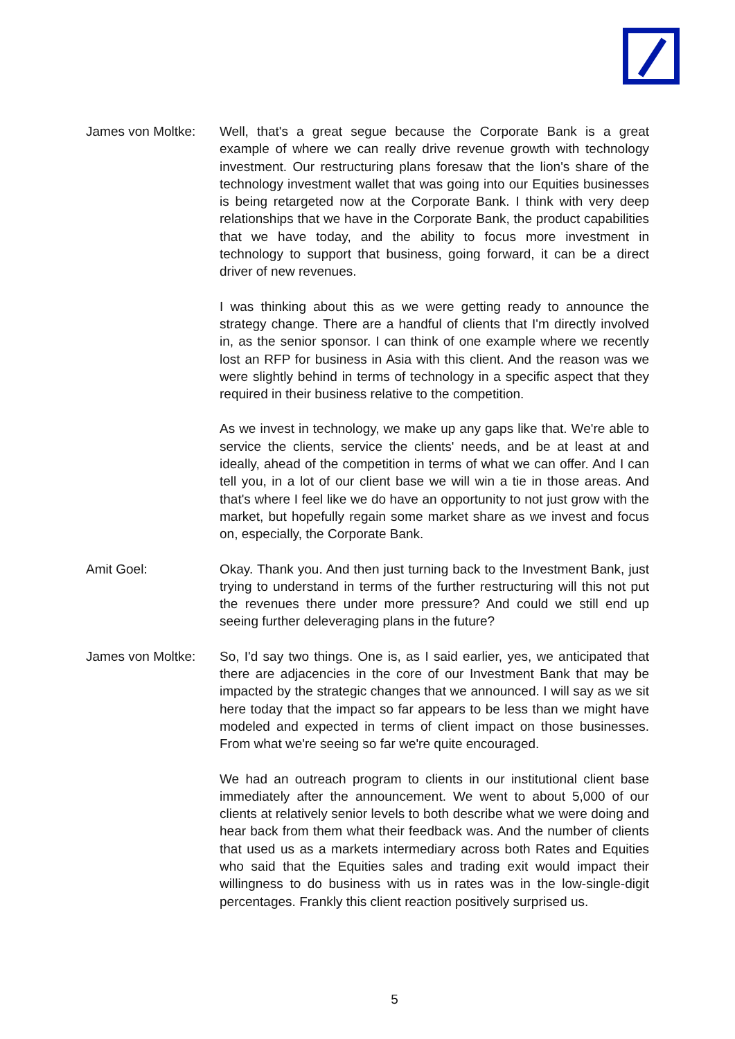James von Moltke:
Well, that's a great segue because the Corporate Bank is a great example of where we can really drive revenue growth with technology investment. Our restructuring plans foresaw that the lion's share of the technology investment wallet that was going into our Equities businesses is being retargeted now at the Corporate Bank. I think with very deep relationships that we have in the Corporate Bank, the product capabilities that we have today, and the ability to focus more investment in technology to support that business, going forward, it can be a direct driver of new revenues.
I was thinking about this as we were getting ready to announce the strategy change. There are a handful of clients that I'm directly involved in, as the senior sponsor. I can think of one example where we recently lost an RFP for business in Asia with this client. And the reason was we were slightly behind in terms of technology in a specific aspect that they required in their business relative to the competition.
As we invest in technology, we make up any gaps like that. We're able to service the clients, service the clients' needs, and be at least at and ideally, ahead of the competition in terms of what we can offer. And I can tell you, in a lot of our client base we will win a tie in those areas. And that's where I feel like we do have an opportunity to not just grow with the market, but hopefully regain some market share as we invest and focus on, especially, the Corporate Bank.
Amit Goel: Okay. Thank you. And then just turning back to the Investment Bank, just trying to understand in terms of the further restructuring will this not put the revenues there under more pressure? And could we still end up seeing further deleveraging plans in the future?
James von Moltke:
So, I'd say two things. One is, as I said earlier, yes, we anticipated that there are adjacencies in the core of our Investment Bank that may be impacted by the strategic changes that we announced. I will say as we sit here today that the impact so far appears to be less than we might have modeled and expected in terms of client impact on those businesses. From what we're seeing so far we're quite encouraged.
We had an outreach program to clients in our institutional client base immediately after the announcement. We went to about 5,000 of our clients at relatively senior levels to both describe what we were doing and hear back from them what their feedback was. And the number of clients that used us as a markets intermediary across both Rates and Equities who said that the Equities sales and trading exit would impact their willingness to do business with us in rates was in the low-single-digit percentages. Frankly this client reaction positively surprised us.
5